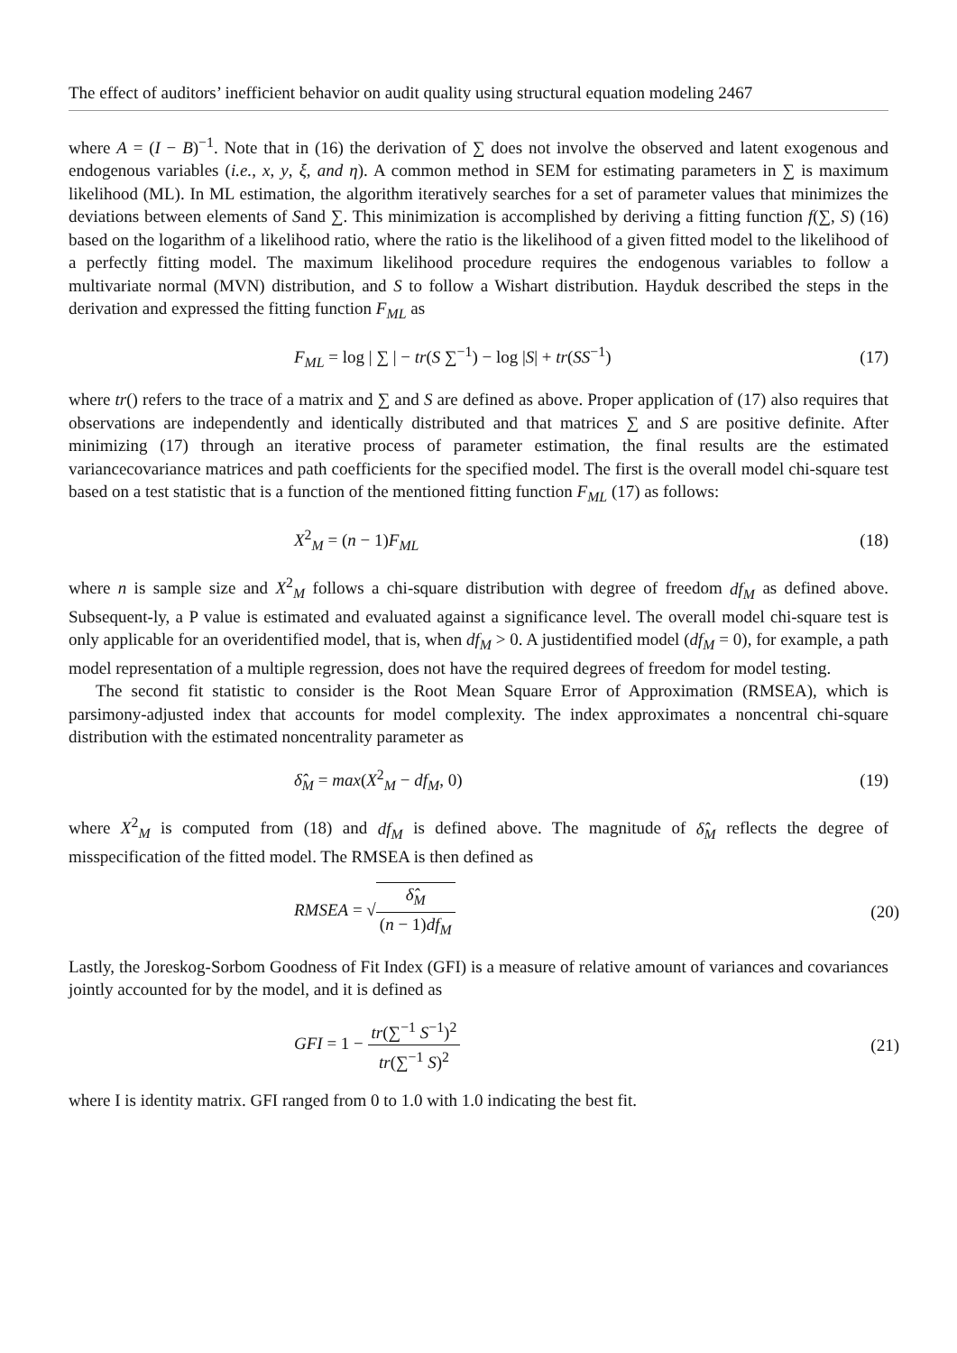The effect of auditors’ inefficient behavior on audit quality using structural equation modeling 2467
where A = (I − B)<sup>−1</sup>. Note that in (16) the derivation of ∑ does not involve the observed and latent exogenous and endogenous variables (i.e., x, y, ξ, and η). A common method in SEM for estimating parameters in ∑ is maximum likelihood (ML). In ML estimation, the algorithm iteratively searches for a set of parameter values that minimizes the deviations between elements of Sand ∑. This minimization is accomplished by deriving a fitting function f(∑, S) (16) based on the logarithm of a likelihood ratio, where the ratio is the likelihood of a given fitted model to the likelihood of a perfectly fitting model. The maximum likelihood procedure requires the endogenous variables to follow a multivariate normal (MVN) distribution, and S to follow a Wishart distribution. Hayduk described the steps in the derivation and expressed the fitting function F<sub>ML</sub> as
F<sub>ML</sub> = log | ∑ | − tr(S ∑<sup>−1</sup>) − log |S| + tr(SS<sup>−1</sup>) (17)
where tr() refers to the trace of a matrix and ∑ and S are defined as above. Proper application of (17) also requires that observations are independently and identically distributed and that matrices ∑ and S are positive definite. After minimizing (17) through an iterative process of parameter estimation, the final results are the estimated variancecovariance matrices and path coefficients for the specified model. The first is the overall model chi-square test based on a test statistic that is a function of the mentioned fitting function F<sub>ML</sub> (17) as follows:
X<sup>2</sup><sub>M</sub> = (n − 1)F<sub>ML</sub> (18)
where n is sample size and X<sup>2</sup><sub>M</sub> follows a chi-square distribution with degree of freedom df<sub>M</sub> as defined above. Subsequent-ly, a P value is estimated and evaluated against a significance level. The overall model chi-square test is only applicable for an overidentified model, that is, when df<sub>M</sub> > 0. A justidentified model (df<sub>M</sub> = 0), for example, a path model representation of a multiple regression, does not have the required degrees of freedom for model testing.
The second fit statistic to consider is the Root Mean Square Error of Approximation (RMSEA), which is parsimony-adjusted index that accounts for model complexity. The index approximates a noncentral chi-square distribution with the estimated noncentrality parameter as
δ̂<sub>M</sub> = max(X<sup>2</sup><sub>M</sub> − df<sub>M</sub>, 0) (19)
where X<sup>2</sup><sub>M</sub> is computed from (18) and df<sub>M</sub> is defined above. The magnitude of δ̂<sub>M</sub> reflects the degree of misspecification of the fitted model. The RMSEA is then defined as
RMSEA = √δ̂<sub>M</sub> (n − 1)df<sub>M</sub> (20)
Lastly, the Joreskog-Sorbom Goodness of Fit Index (GFI) is a measure of relative amount of variances and covariances jointly accounted for by the model, and it is defined as
GFI = 1 − tr(∑<sup>−1</sup> S<sup>−1</sup>)<sup>2</sup> tr(∑<sup>−1</sup> S)<sup>2</sup> (21)
where I is identity matrix. GFI ranged from 0 to 1.0 with 1.0 indicating the best fit.